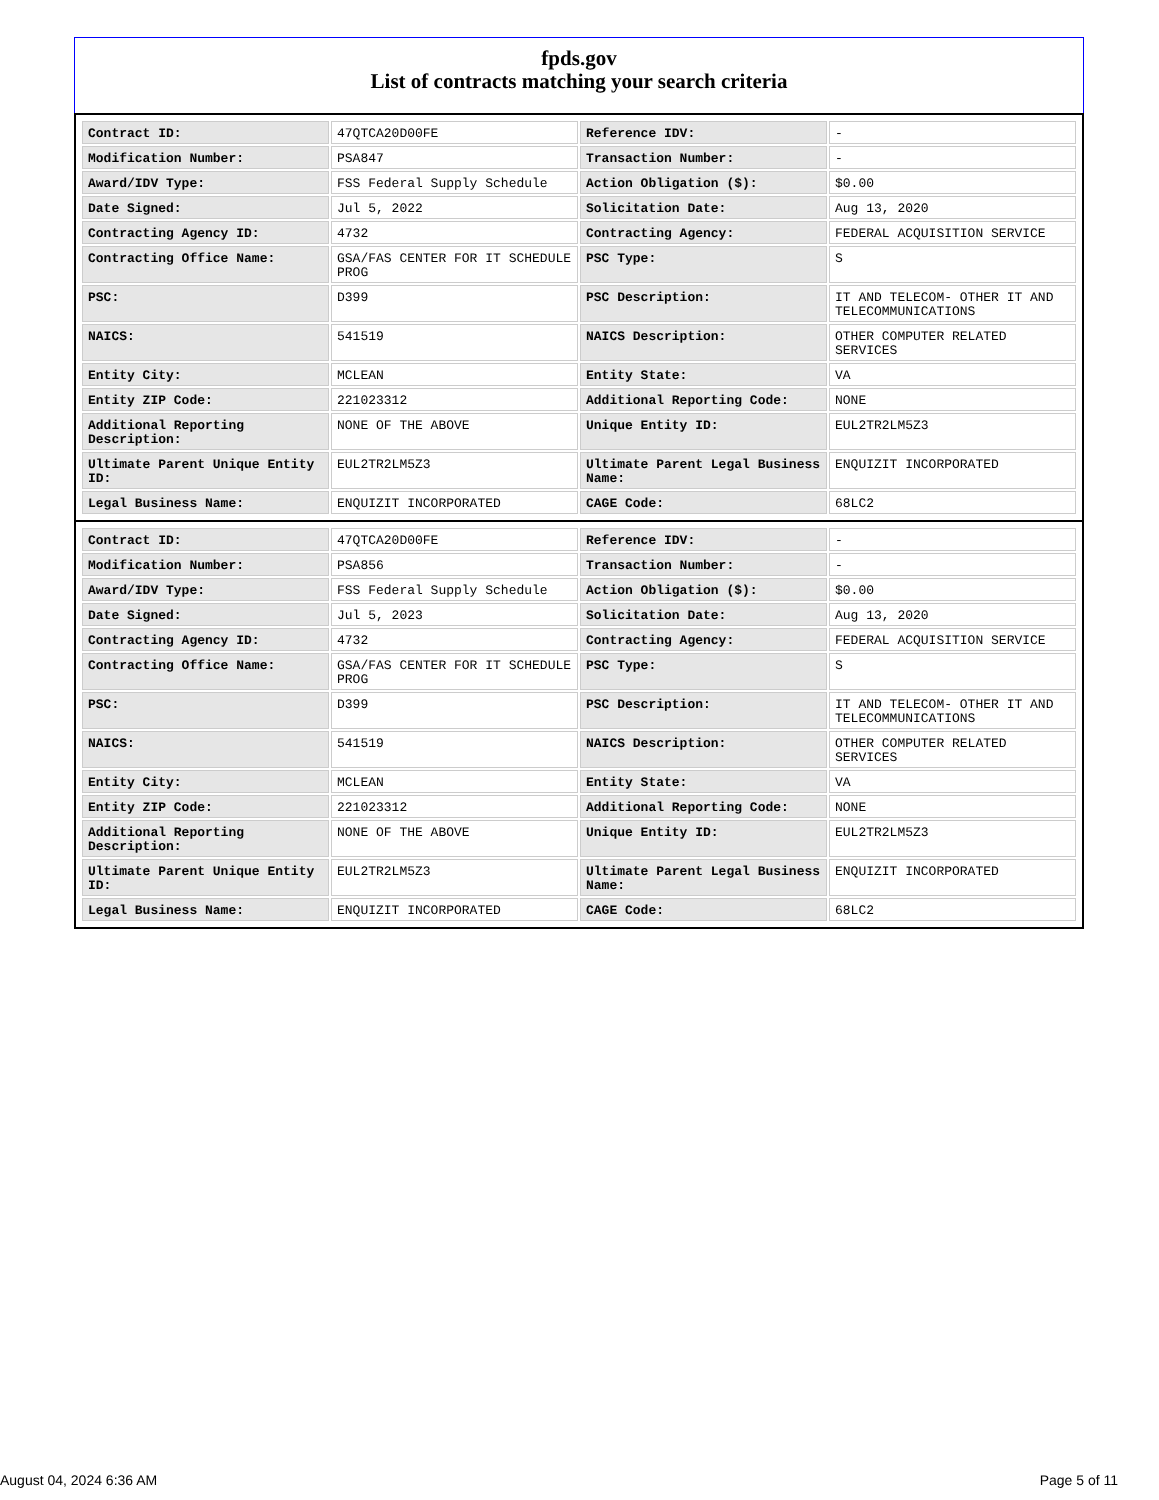fpds.gov
List of contracts matching your search criteria
| Contract ID: | 47QTCA20D00FE | Reference IDV: | - |
| Modification Number: | PSA847 | Transaction Number: | - |
| Award/IDV Type: | FSS Federal Supply Schedule | Action Obligation ($): | $0.00 |
| Date Signed: | Jul 5, 2022 | Solicitation Date: | Aug 13, 2020 |
| Contracting Agency ID: | 4732 | Contracting Agency: | FEDERAL ACQUISITION SERVICE |
| Contracting Office Name: | GSA/FAS CENTER FOR IT SCHEDULE PROG | PSC Type: | S |
| PSC: | D399 | PSC Description: | IT AND TELECOM- OTHER IT AND TELECOMMUNICATIONS |
| NAICS: | 541519 | NAICS Description: | OTHER COMPUTER RELATED SERVICES |
| Entity City: | MCLEAN | Entity State: | VA |
| Entity ZIP Code: | 221023312 | Additional Reporting Code: | NONE |
| Additional Reporting Description: | NONE OF THE ABOVE | Unique Entity ID: | EUL2TR2LM5Z3 |
| Ultimate Parent Unique Entity ID: | EUL2TR2LM5Z3 | Ultimate Parent Legal Business Name: | ENQUIZIT INCORPORATED |
| Legal Business Name: | ENQUIZIT INCORPORATED | CAGE Code: | 68LC2 |
| Contract ID: | 47QTCA20D00FE | Reference IDV: | - |
| Modification Number: | PSA856 | Transaction Number: | - |
| Award/IDV Type: | FSS Federal Supply Schedule | Action Obligation ($): | $0.00 |
| Date Signed: | Jul 5, 2023 | Solicitation Date: | Aug 13, 2020 |
| Contracting Agency ID: | 4732 | Contracting Agency: | FEDERAL ACQUISITION SERVICE |
| Contracting Office Name: | GSA/FAS CENTER FOR IT SCHEDULE PROG | PSC Type: | S |
| PSC: | D399 | PSC Description: | IT AND TELECOM- OTHER IT AND TELECOMMUNICATIONS |
| NAICS: | 541519 | NAICS Description: | OTHER COMPUTER RELATED SERVICES |
| Entity City: | MCLEAN | Entity State: | VA |
| Entity ZIP Code: | 221023312 | Additional Reporting Code: | NONE |
| Additional Reporting Description: | NONE OF THE ABOVE | Unique Entity ID: | EUL2TR2LM5Z3 |
| Ultimate Parent Unique Entity ID: | EUL2TR2LM5Z3 | Ultimate Parent Legal Business Name: | ENQUIZIT INCORPORATED |
| Legal Business Name: | ENQUIZIT INCORPORATED | CAGE Code: | 68LC2 |
August 04, 2024 6:36 AM Page 5 of 11